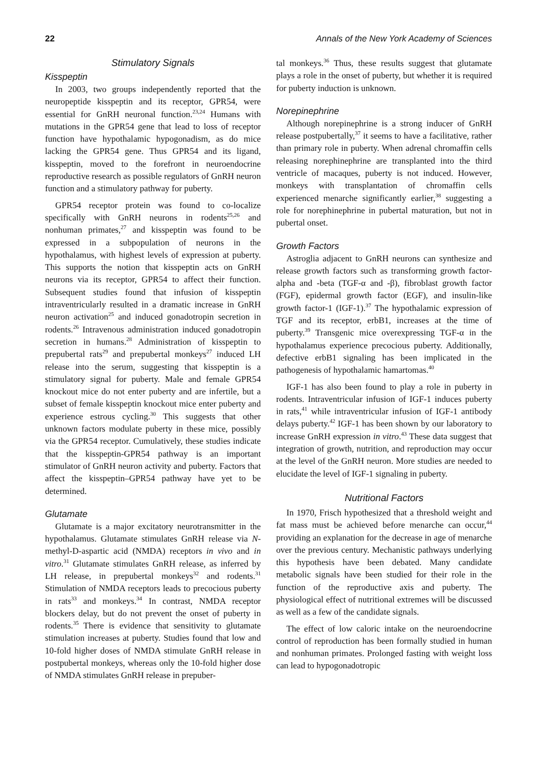22 Annals of the New York Academy of Sciences
Stimulatory Signals
Kisspeptin
In 2003, two groups independently reported that the neuropeptide kisspeptin and its receptor, GPR54, were essential for GnRH neuronal function.<sup>23,24</sup> Humans with mutations in the GPR54 gene that lead to loss of receptor function have hypothalamic hypogonadism, as do mice lacking the GPR54 gene. Thus GPR54 and its ligand, kisspeptin, moved to the forefront in neuroendocrine reproductive research as possible regulators of GnRH neuron function and a stimulatory pathway for puberty.
GPR54 receptor protein was found to co-localize specifically with GnRH neurons in rodents<sup>25,26</sup> and nonhuman primates,<sup>27</sup> and kisspeptin was found to be expressed in a subpopulation of neurons in the hypothalamus, with highest levels of expression at puberty. This supports the notion that kisspeptin acts on GnRH neurons via its receptor, GPR54 to affect their function. Subsequent studies found that infusion of kisspeptin intraventricularly resulted in a dramatic increase in GnRH neuron activation<sup>25</sup> and induced gonadotropin secretion in rodents.<sup>26</sup> Intravenous administration induced gonadotropin secretion in humans.<sup>28</sup> Administration of kisspeptin to prepubertal rats<sup>29</sup> and prepubertal monkeys<sup>27</sup> induced LH release into the serum, suggesting that kisspeptin is a stimulatory signal for puberty. Male and female GPR54 knockout mice do not enter puberty and are infertile, but a subset of female kisspeptin knockout mice enter puberty and experience estrous cycling.<sup>30</sup> This suggests that other unknown factors modulate puberty in these mice, possibly via the GPR54 receptor. Cumulatively, these studies indicate that the kisspeptin-GPR54 pathway is an important stimulator of GnRH neuron activity and puberty. Factors that affect the kisspeptin–GPR54 pathway have yet to be determined.
Glutamate
Glutamate is a major excitatory neurotransmitter in the hypothalamus. Glutamate stimulates GnRH release via N-methyl-D-aspartic acid (NMDA) receptors in vivo and in vitro.<sup>31</sup> Glutamate stimulates GnRH release, as inferred by LH release, in prepubertal monkeys<sup>32</sup> and rodents.<sup>31</sup> Stimulation of NMDA receptors leads to precocious puberty in rats<sup>33</sup> and monkeys.<sup>34</sup> In contrast, NMDA receptor blockers delay, but do not prevent the onset of puberty in rodents.<sup>35</sup> There is evidence that sensitivity to glutamate stimulation increases at puberty. Studies found that low and 10-fold higher doses of NMDA stimulate GnRH release in postpubertal monkeys, whereas only the 10-fold higher dose of NMDA stimulates GnRH release in prepuber-
tal monkeys.<sup>36</sup> Thus, these results suggest that glutamate plays a role in the onset of puberty, but whether it is required for puberty induction is unknown.
Norepinephrine
Although norepinephrine is a strong inducer of GnRH release postpubertally,<sup>37</sup> it seems to have a facilitative, rather than primary role in puberty. When adrenal chromaffin cells releasing norephinephrine are transplanted into the third ventricle of macaques, puberty is not induced. However, monkeys with transplantation of chromaffin cells experienced menarche significantly earlier,<sup>38</sup> suggesting a role for norephinephrine in pubertal maturation, but not in pubertal onset.
Growth Factors
Astroglia adjacent to GnRH neurons can synthesize and release growth factors such as transforming growth factor-alpha and -beta (TGF-α and -β), fibroblast growth factor (FGF), epidermal growth factor (EGF), and insulin-like growth factor-1 (IGF-1).<sup>37</sup> The hypothalamic expression of TGF and its receptor, erbB1, increases at the time of puberty.<sup>39</sup> Transgenic mice overexpressing TGF-α in the hypothalamus experience precocious puberty. Additionally, defective erbB1 signaling has been implicated in the pathogenesis of hypothalamic hamartomas.<sup>40</sup>
IGF-1 has also been found to play a role in puberty in rodents. Intraventricular infusion of IGF-1 induces puberty in rats,<sup>41</sup> while intraventricular infusion of IGF-1 antibody delays puberty.<sup>42</sup> IGF-1 has been shown by our laboratory to increase GnRH expression in vitro.<sup>43</sup> These data suggest that integration of growth, nutrition, and reproduction may occur at the level of the GnRH neuron. More studies are needed to elucidate the level of IGF-1 signaling in puberty.
Nutritional Factors
In 1970, Frisch hypothesized that a threshold weight and fat mass must be achieved before menarche can occur,<sup>44</sup> providing an explanation for the decrease in age of menarche over the previous century. Mechanistic pathways underlying this hypothesis have been debated. Many candidate metabolic signals have been studied for their role in the function of the reproductive axis and puberty. The physiological effect of nutritional extremes will be discussed as well as a few of the candidate signals.
The effect of low caloric intake on the neuroendocrine control of reproduction has been formally studied in human and nonhuman primates. Prolonged fasting with weight loss can lead to hypogonadotropic